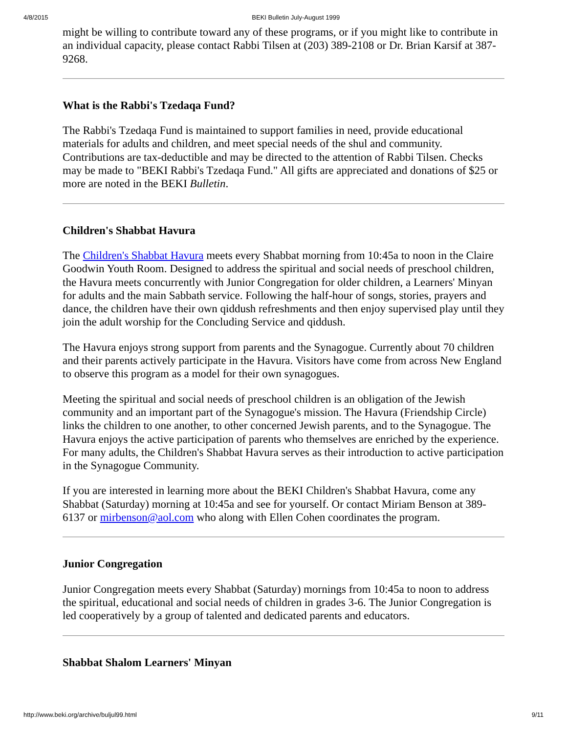4/8/2015 BEKI Bulletin July-August 1999
might be willing to contribute toward any of these programs, or if you might like to contribute in an individual capacity, please contact Rabbi Tilsen at (203) 389-2108 or Dr. Brian Karsif at 387-9268.
What is the Rabbi's Tzedaqa Fund?
The Rabbi's Tzedaqa Fund is maintained to support families in need, provide educational materials for adults and children, and meet special needs of the shul and community. Contributions are tax-deductible and may be directed to the attention of Rabbi Tilsen. Checks may be made to "BEKI Rabbi's Tzedaqa Fund." All gifts are appreciated and donations of $25 or more are noted in the BEKI Bulletin.
Children's Shabbat Havura
The Children's Shabbat Havura meets every Shabbat morning from 10:45a to noon in the Claire Goodwin Youth Room. Designed to address the spiritual and social needs of preschool children, the Havura meets concurrently with Junior Congregation for older children, a Learners' Minyan for adults and the main Sabbath service. Following the half-hour of songs, stories, prayers and dance, the children have their own qiddush refreshments and then enjoy supervised play until they join the adult worship for the Concluding Service and qiddush.
The Havura enjoys strong support from parents and the Synagogue. Currently about 70 children and their parents actively participate in the Havura. Visitors have come from across New England to observe this program as a model for their own synagogues.
Meeting the spiritual and social needs of preschool children is an obligation of the Jewish community and an important part of the Synagogue's mission. The Havura (Friendship Circle) links the children to one another, to other concerned Jewish parents, and to the Synagogue. The Havura enjoys the active participation of parents who themselves are enriched by the experience. For many adults, the Children's Shabbat Havura serves as their introduction to active participation in the Synagogue Community.
If you are interested in learning more about the BEKI Children's Shabbat Havura, come any Shabbat (Saturday) morning at 10:45a and see for yourself. Or contact Miriam Benson at 389-6137 or mirbenson@aol.com who along with Ellen Cohen coordinates the program.
Junior Congregation
Junior Congregation meets every Shabbat (Saturday) mornings from 10:45a to noon to address the spiritual, educational and social needs of children in grades 3-6. The Junior Congregation is led cooperatively by a group of talented and dedicated parents and educators.
Shabbat Shalom Learners' Minyan
http://www.beki.org/archive/buljul99.html 9/11